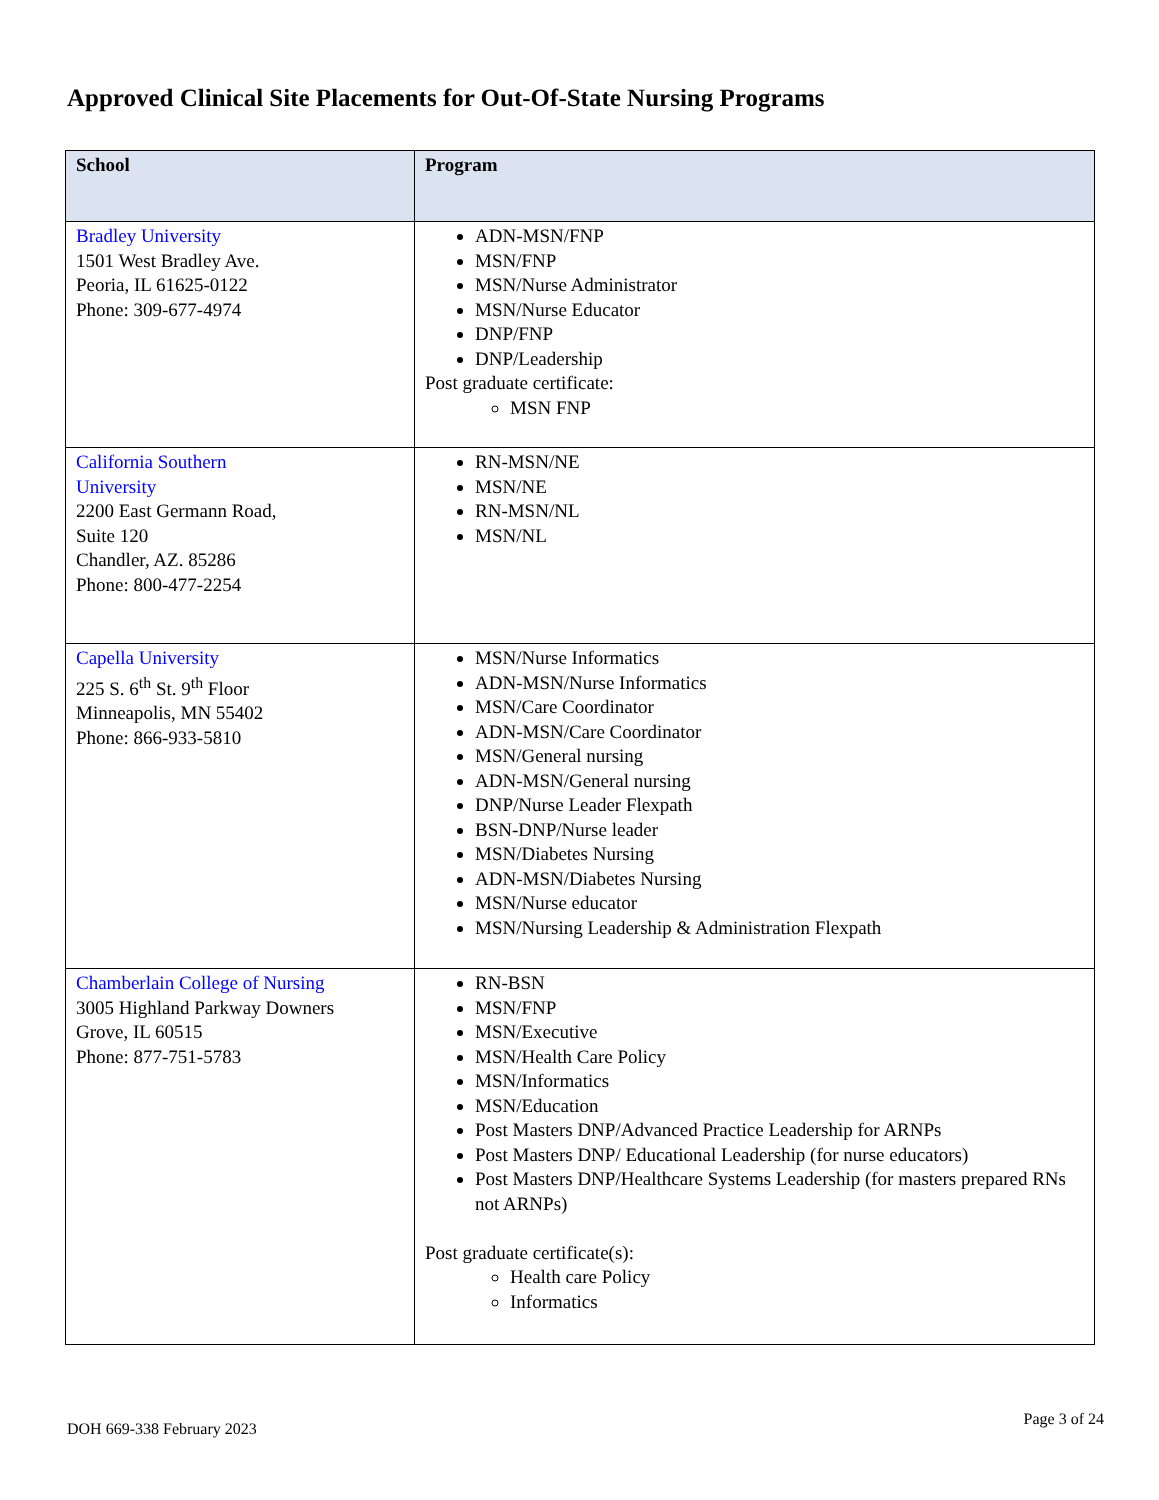Approved Clinical Site Placements for Out-Of-State Nursing Programs
| School | Program |
| --- | --- |
| Bradley University 1501 West Bradley Ave. Peoria, IL 61625-0122 Phone: 309-677-4974 | ADN-MSN/FNP MSN/FNP MSN/Nurse Administrator MSN/Nurse Educator DNP/FNP DNP/Leadership Post graduate certificate: MSN FNP |
| California Southern University 2200 East Germann Road, Suite 120 Chandler, AZ. 85286 Phone: 800-477-2254 | RN-MSN/NE MSN/NE RN-MSN/NL MSN/NL |
| Capella University 225 S. 6<sup>th</sup> St. 9<sup>th</sup> Floor Minneapolis, MN 55402 Phone: 866-933-5810 | MSN/Nurse Informatics ADN-MSN/Nurse Informatics MSN/Care Coordinator ADN-MSN/Care Coordinator MSN/General nursing ADN-MSN/General nursing DNP/Nurse Leader Flexpath BSN-DNP/Nurse leader MSN/Diabetes Nursing ADN-MSN/Diabetes Nursing MSN/Nurse educator MSN/Nursing Leadership & Administration Flexpath |
| Chamberlain College of Nursing 3005 Highland Parkway Downers Grove, IL 60515 Phone: 877-751-5783 | RN-BSN MSN/FNP MSN/Executive MSN/Health Care Policy MSN/Informatics MSN/Education Post Masters DNP/Advanced Practice Leadership for ARNPs Post Masters DNP/ Educational Leadership (for nurse educators) Post Masters DNP/Healthcare Systems Leadership (for masters prepared RNs not ARNPs) Post graduate certificate(s): Health care Policy Informatics |
DOH 669-338 February 2023
Page 3 of 24